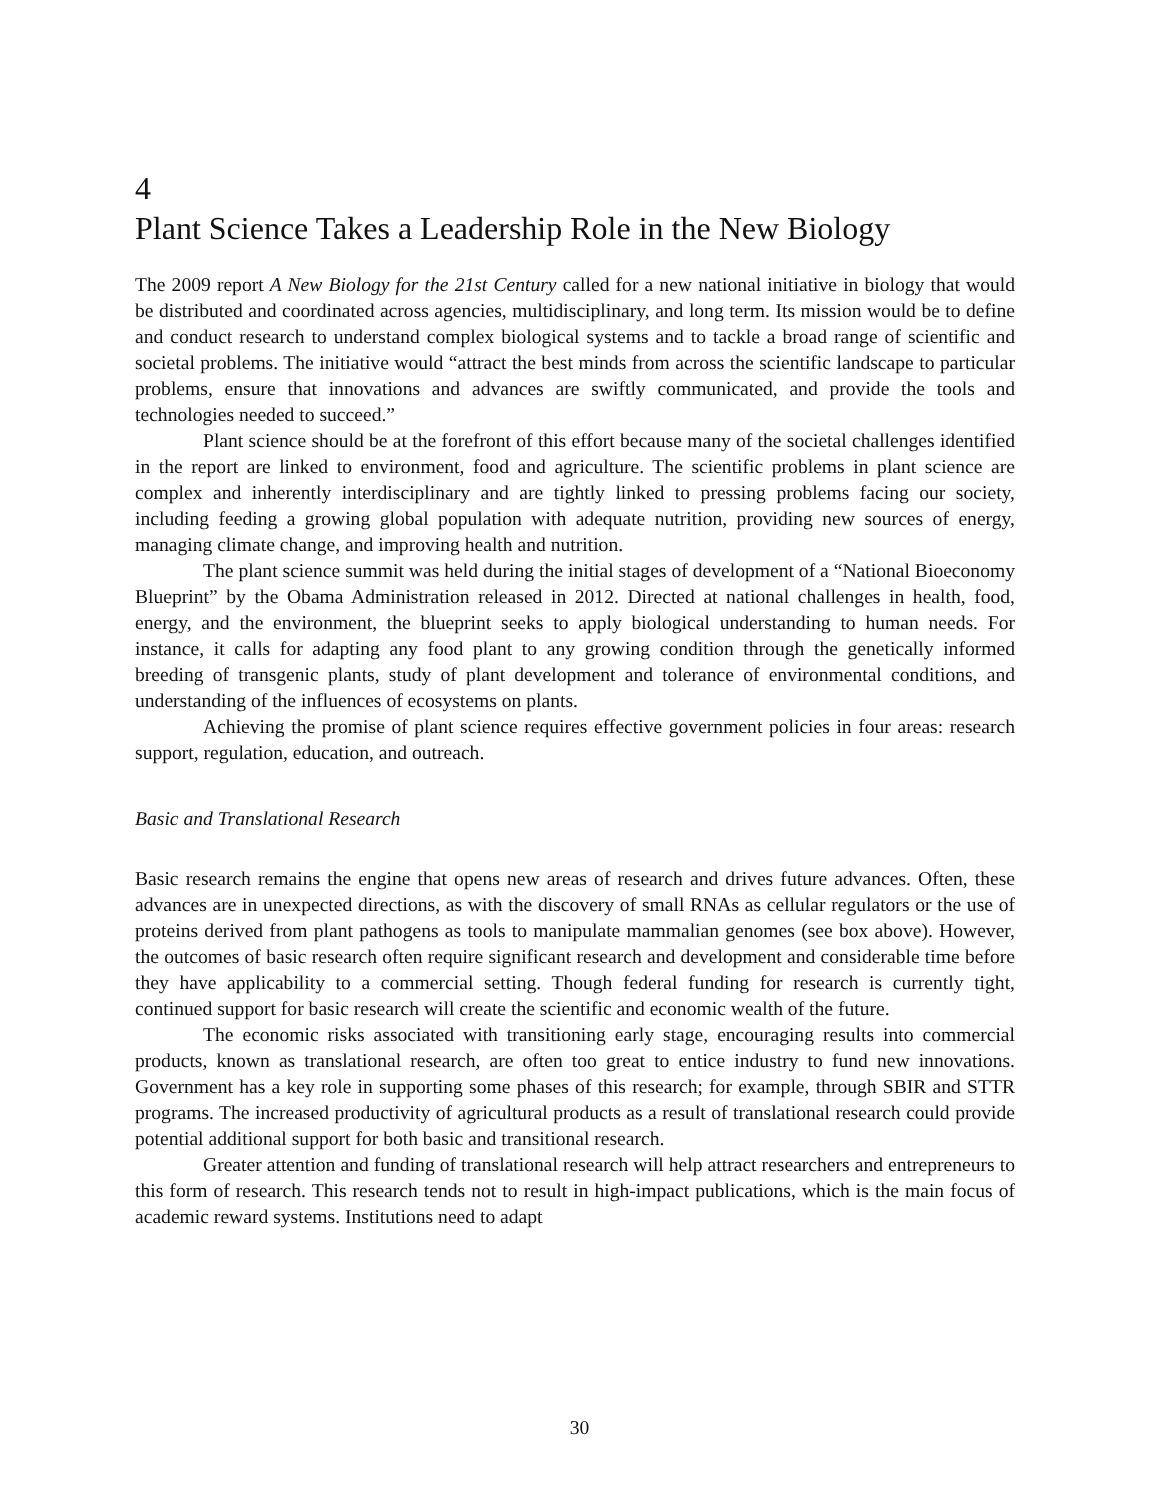4
Plant Science Takes a Leadership Role in the New Biology
The 2009 report A New Biology for the 21st Century called for a new national initiative in biology that would be distributed and coordinated across agencies, multidisciplinary, and long term. Its mission would be to define and conduct research to understand complex biological systems and to tackle a broad range of scientific and societal problems. The initiative would “attract the best minds from across the scientific landscape to particular problems, ensure that innovations and advances are swiftly communicated, and provide the tools and technologies needed to succeed.”
Plant science should be at the forefront of this effort because many of the societal challenges identified in the report are linked to environment, food and agriculture. The scientific problems in plant science are complex and inherently interdisciplinary and are tightly linked to pressing problems facing our society, including feeding a growing global population with adequate nutrition, providing new sources of energy, managing climate change, and improving health and nutrition.
The plant science summit was held during the initial stages of development of a “National Bioeconomy Blueprint” by the Obama Administration released in 2012. Directed at national challenges in health, food, energy, and the environment, the blueprint seeks to apply biological understanding to human needs. For instance, it calls for adapting any food plant to any growing condition through the genetically informed breeding of transgenic plants, study of plant development and tolerance of environmental conditions, and understanding of the influences of ecosystems on plants.
Achieving the promise of plant science requires effective government policies in four areas: research support, regulation, education, and outreach.
Basic and Translational Research
Basic research remains the engine that opens new areas of research and drives future advances. Often, these advances are in unexpected directions, as with the discovery of small RNAs as cellular regulators or the use of proteins derived from plant pathogens as tools to manipulate mammalian genomes (see box above). However, the outcomes of basic research often require significant research and development and considerable time before they have applicability to a commercial setting. Though federal funding for research is currently tight, continued support for basic research will create the scientific and economic wealth of the future.
The economic risks associated with transitioning early stage, encouraging results into commercial products, known as translational research, are often too great to entice industry to fund new innovations. Government has a key role in supporting some phases of this research; for example, through SBIR and STTR programs. The increased productivity of agricultural products as a result of translational research could provide potential additional support for both basic and transitional research.
Greater attention and funding of translational research will help attract researchers and entrepreneurs to this form of research. This research tends not to result in high-impact publications, which is the main focus of academic reward systems. Institutions need to adapt
30